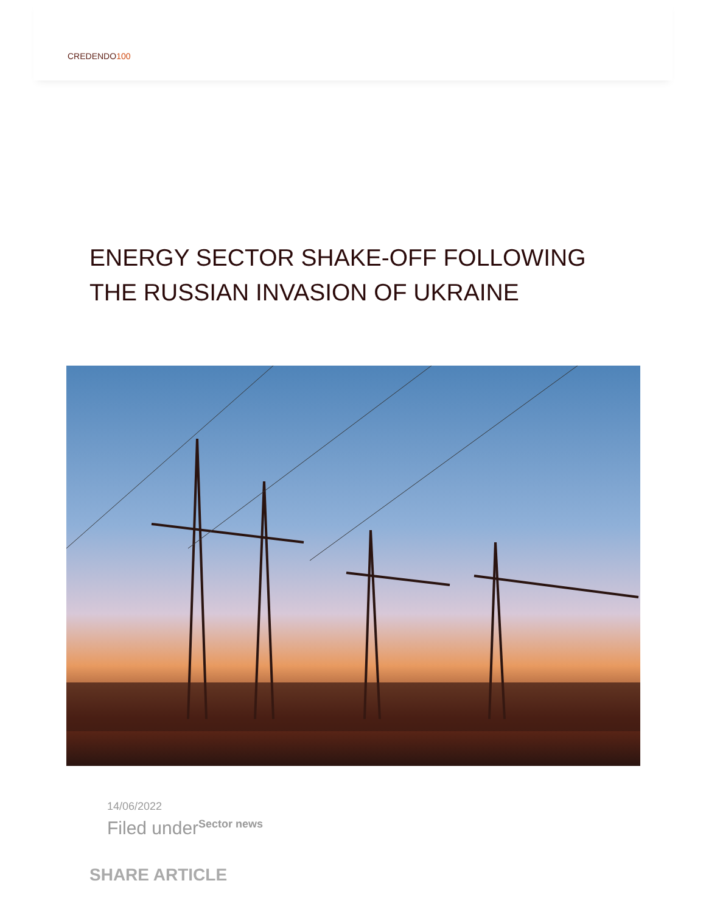CREDENDO100
ENERGY SECTOR SHAKE-OFF FOLLOWING THE RUSSIAN INVASION OF UKRAINE
14/06/2022
Filed underSector news
SHARE ARTICLE